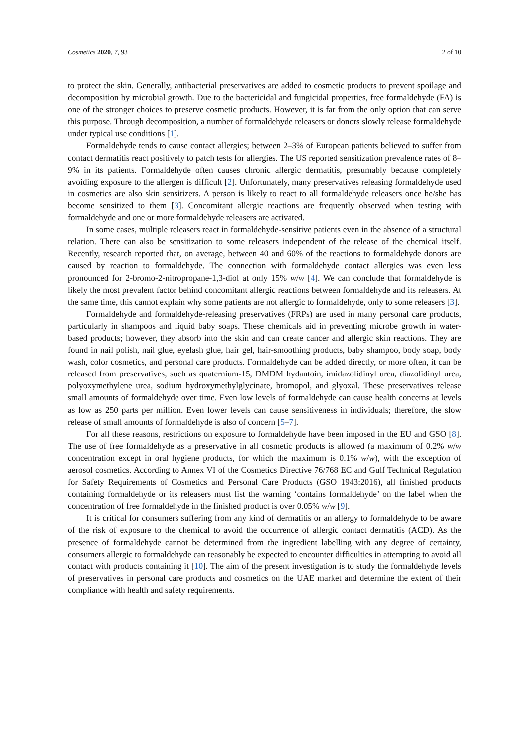Cosmetics 2020, 7, 93 2 of 10
to protect the skin. Generally, antibacterial preservatives are added to cosmetic products to prevent spoilage and decomposition by microbial growth. Due to the bactericidal and fungicidal properties, free formaldehyde (FA) is one of the stronger choices to preserve cosmetic products. However, it is far from the only option that can serve this purpose. Through decomposition, a number of formaldehyde releasers or donors slowly release formaldehyde under typical use conditions [1].
Formaldehyde tends to cause contact allergies; between 2–3% of European patients believed to suffer from contact dermatitis react positively to patch tests for allergies. The US reported sensitization prevalence rates of 8–9% in its patients. Formaldehyde often causes chronic allergic dermatitis, presumably because completely avoiding exposure to the allergen is difficult [2]. Unfortunately, many preservatives releasing formaldehyde used in cosmetics are also skin sensitizers. A person is likely to react to all formaldehyde releasers once he/she has become sensitized to them [3]. Concomitant allergic reactions are frequently observed when testing with formaldehyde and one or more formaldehyde releasers are activated.
In some cases, multiple releasers react in formaldehyde-sensitive patients even in the absence of a structural relation. There can also be sensitization to some releasers independent of the release of the chemical itself. Recently, research reported that, on average, between 40 and 60% of the reactions to formaldehyde donors are caused by reaction to formaldehyde. The connection with formaldehyde contact allergies was even less pronounced for 2-bromo-2-nitropropane-1,3-diol at only 15% w/w [4]. We can conclude that formaldehyde is likely the most prevalent factor behind concomitant allergic reactions between formaldehyde and its releasers. At the same time, this cannot explain why some patients are not allergic to formaldehyde, only to some releasers [3].
Formaldehyde and formaldehyde-releasing preservatives (FRPs) are used in many personal care products, particularly in shampoos and liquid baby soaps. These chemicals aid in preventing microbe growth in water-based products; however, they absorb into the skin and can create cancer and allergic skin reactions. They are found in nail polish, nail glue, eyelash glue, hair gel, hair-smoothing products, baby shampoo, body soap, body wash, color cosmetics, and personal care products. Formaldehyde can be added directly, or more often, it can be released from preservatives, such as quaternium-15, DMDM hydantoin, imidazolidinyl urea, diazolidinyl urea, polyoxymethylene urea, sodium hydroxymethylglycinate, bromopol, and glyoxal. These preservatives release small amounts of formaldehyde over time. Even low levels of formaldehyde can cause health concerns at levels as low as 250 parts per million. Even lower levels can cause sensitiveness in individuals; therefore, the slow release of small amounts of formaldehyde is also of concern [5–7].
For all these reasons, restrictions on exposure to formaldehyde have been imposed in the EU and GSO [8]. The use of free formaldehyde as a preservative in all cosmetic products is allowed (a maximum of 0.2% w/w concentration except in oral hygiene products, for which the maximum is 0.1% w/w), with the exception of aerosol cosmetics. According to Annex VI of the Cosmetics Directive 76/768 EC and Gulf Technical Regulation for Safety Requirements of Cosmetics and Personal Care Products (GSO 1943:2016), all finished products containing formaldehyde or its releasers must list the warning ‘contains formaldehyde’ on the label when the concentration of free formaldehyde in the finished product is over 0.05% w/w [9].
It is critical for consumers suffering from any kind of dermatitis or an allergy to formaldehyde to be aware of the risk of exposure to the chemical to avoid the occurrence of allergic contact dermatitis (ACD). As the presence of formaldehyde cannot be determined from the ingredient labelling with any degree of certainty, consumers allergic to formaldehyde can reasonably be expected to encounter difficulties in attempting to avoid all contact with products containing it [10]. The aim of the present investigation is to study the formaldehyde levels of preservatives in personal care products and cosmetics on the UAE market and determine the extent of their compliance with health and safety requirements.